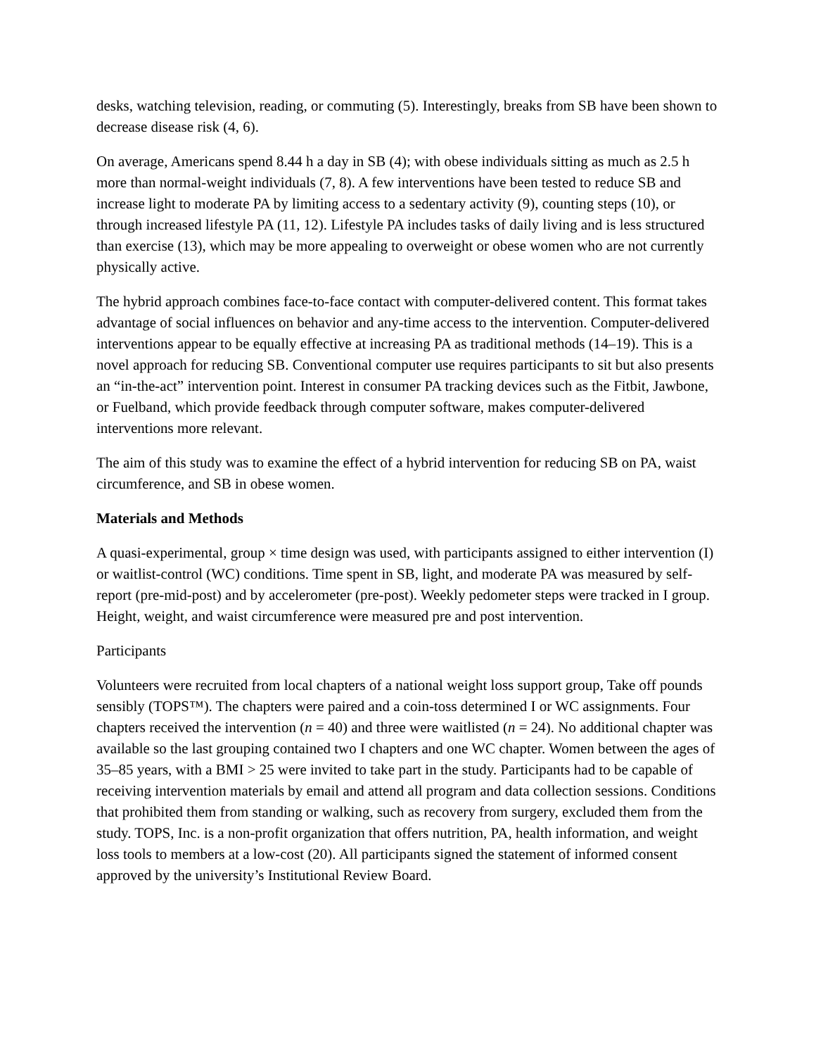desks, watching television, reading, or commuting (5). Interestingly, breaks from SB have been shown to decrease disease risk (4, 6).
On average, Americans spend 8.44 h a day in SB (4); with obese individuals sitting as much as 2.5 h more than normal-weight individuals (7, 8). A few interventions have been tested to reduce SB and increase light to moderate PA by limiting access to a sedentary activity (9), counting steps (10), or through increased lifestyle PA (11, 12). Lifestyle PA includes tasks of daily living and is less structured than exercise (13), which may be more appealing to overweight or obese women who are not currently physically active.
The hybrid approach combines face-to-face contact with computer-delivered content. This format takes advantage of social influences on behavior and any-time access to the intervention. Computer-delivered interventions appear to be equally effective at increasing PA as traditional methods (14–19). This is a novel approach for reducing SB. Conventional computer use requires participants to sit but also presents an “in-the-act” intervention point. Interest in consumer PA tracking devices such as the Fitbit, Jawbone, or Fuelband, which provide feedback through computer software, makes computer-delivered interventions more relevant.
The aim of this study was to examine the effect of a hybrid intervention for reducing SB on PA, waist circumference, and SB in obese women.
Materials and Methods
A quasi-experimental, group × time design was used, with participants assigned to either intervention (I) or waitlist-control (WC) conditions. Time spent in SB, light, and moderate PA was measured by self-report (pre-mid-post) and by accelerometer (pre-post). Weekly pedometer steps were tracked in I group. Height, weight, and waist circumference were measured pre and post intervention.
Participants
Volunteers were recruited from local chapters of a national weight loss support group, Take off pounds sensibly (TOPS™). The chapters were paired and a coin-toss determined I or WC assignments. Four chapters received the intervention (n = 40) and three were waitlisted (n = 24). No additional chapter was available so the last grouping contained two I chapters and one WC chapter. Women between the ages of 35–85 years, with a BMI > 25 were invited to take part in the study. Participants had to be capable of receiving intervention materials by email and attend all program and data collection sessions. Conditions that prohibited them from standing or walking, such as recovery from surgery, excluded them from the study. TOPS, Inc. is a non-profit organization that offers nutrition, PA, health information, and weight loss tools to members at a low-cost (20). All participants signed the statement of informed consent approved by the university’s Institutional Review Board.